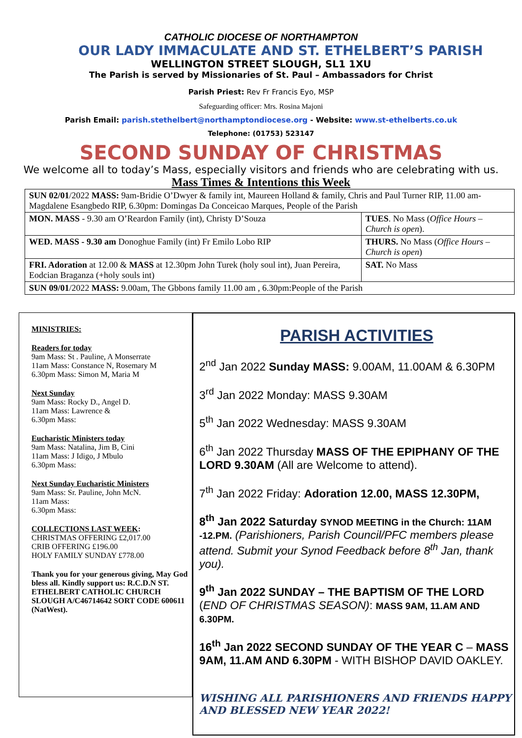CATHOLIC DIOCESE OF NORTHAMPTON
OUR LADY IMMACULATE AND ST. ETHELBERT’S PARISH
WELLINGTON STREET SLOUGH, SL1 1XU
The Parish is served by Missionaries of St. Paul – Ambassadors for Christ
Parish Priest: Rev Fr Francis Eyo, MSP
Safeguarding officer: Mrs. Rosina Majoni
Parish Email: parish.stethelbert@northamptondiocese.org - Website: www.st-ethelberts.co.uk
Telephone: (01753) 523147
SECOND SUNDAY OF CHRISTMAS
We welcome all to today’s Mass, especially visitors and friends who are celebrating with us.
Mass Times & Intentions this Week
| SUN 02/01 /2022 MASS: 9am-Bridie O’Dwyer & family int, Maureen Holland & family, Chris and Paul Turner RIP, 11.00 am- Magdalene Esangbedo RIP, 6.30pm: Domingas Da Conceicao Marques, People of the Parish | |
| MON. MASS - 9.30 am O’Reardon Family (int), Christy D’Souza | TUES . No Mass ( Office Hours – Church is open ). |
| WED. MASS - 9.30 am Donoghue Family (int) Fr Emilo Lobo RIP | THURS. No Mass ( Office Hours – Church is open ) |
| FRI. Adoration at 12.00 & MASS at 12.30pm John Turek (holy soul int), Juan Pereira, Eodcian Braganza (+holy souls int) | SAT. No Mass |
| SUN 09/01 /2022 MASS: 9.00am, The Gbbons family 11.00 am , 6.30pm:People of the Parish | |
MINISTRIES:
Readers for today
9am Mass: St . Pauline, A Monserrate
11am Mass: Constance N, Rosemary M
6.30pm Mass: Simon M, Maria M
Next Sunday
9am Mass: Rocky D., Angel D.
11am Mass: Lawrence &
6.30pm Mass:
Eucharistic Ministers today
9am Mass: Natalina, Jim B, Cini
11am Mass: J Idigo, J Mbulo
6.30pm Mass:
Next Sunday Eucharistic Ministers
9am Mass: Sr. Pauline, John McN.
11am Mass:
6.30pm Mass:
COLLECTIONS LAST WEEK:
CHRISTMAS OFFERING £2,017.00
CRIB OFFERING £196.00
HOLY FAMILY SUNDAY £778.00
Thank you for your generous giving, May God bless all. Kindly support us: R.C.D.N ST. ETHELBERT CATHOLIC CHURCH SLOUGH A/C46714642 SORT CODE 600611 (NatWest).
PARISH ACTIVITIES
2<sup>nd</sup> Jan 2022 Sunday MASS: 9.00AM, 11.00AM & 6.30PM
3<sup>rd</sup> Jan 2022 Monday: MASS 9.30AM
5<sup>th</sup> Jan 2022 Wednesday: MASS 9.30AM
6<sup>th</sup> Jan 2022 Thursday MASS OF THE EPIPHANY OF THE LORD 9.30AM (All are Welcome to attend).
7<sup>th</sup> Jan 2022 Friday: Adoration 12.00, MASS 12.30PM,
8<sup>th</sup> Jan 2022 Saturday SYNOD MEETING in the Church: 11AM -12.PM. (Parishioners, Parish Council/PFC members please attend. Submit your Synod Feedback before 8<sup>th</sup> Jan, thank you).
9<sup>th</sup> Jan 2022 SUNDAY – THE BAPTISM OF THE LORD (END OF CHRISTMAS SEASON): MASS 9AM, 11.AM AND 6.30PM.
16<sup>th</sup> Jan 2022 SECOND SUNDAY OF THE YEAR C – MASS 9AM, 11.AM AND 6.30PM - WITH BISHOP DAVID OAKLEY.
WISHING ALL PARISHIONERS AND FRIENDS HAPPY AND BLESSED NEW YEAR 2022!